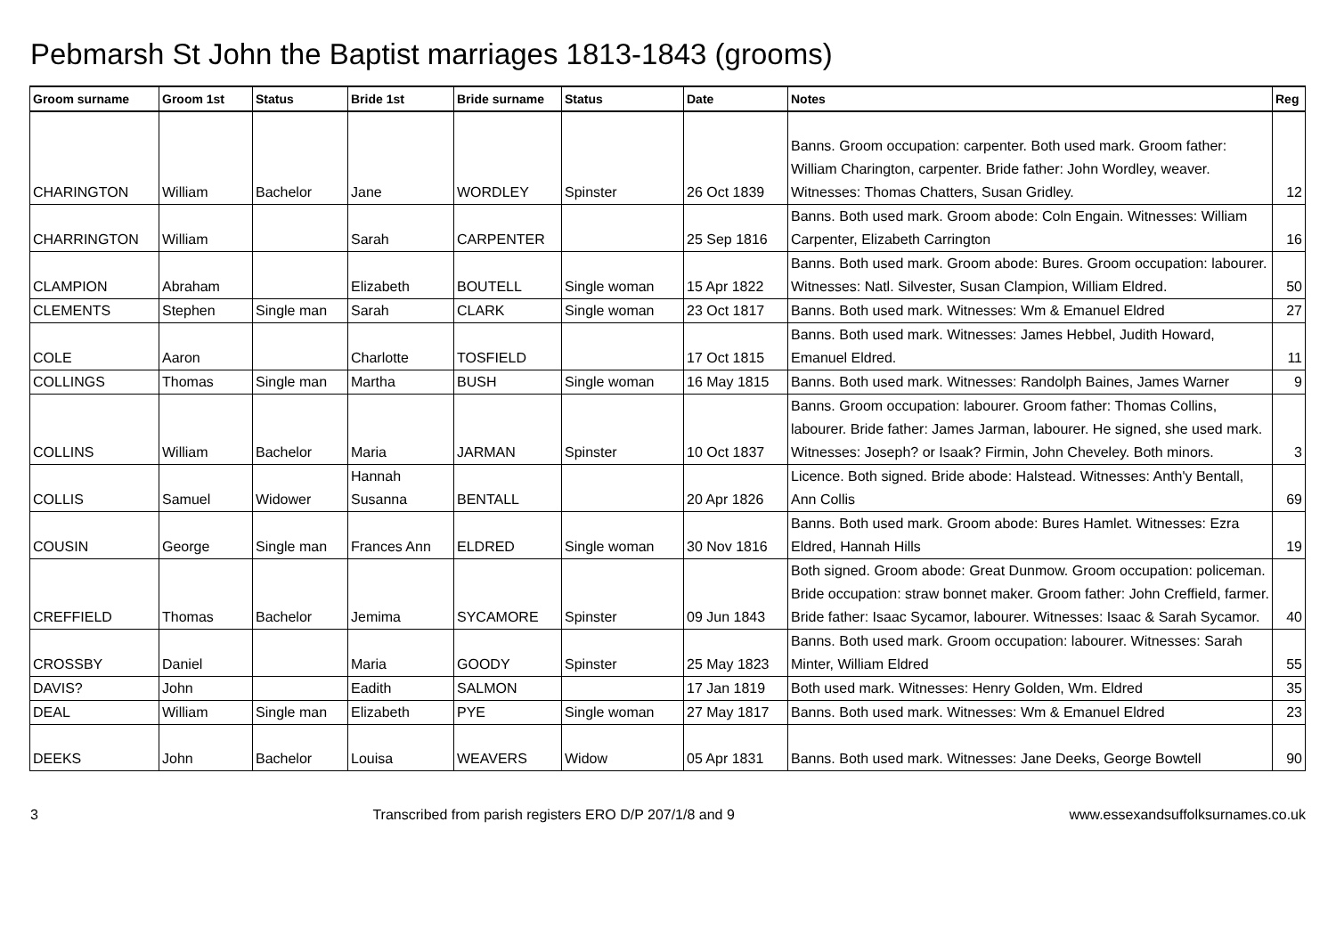Pebmarsh St John the Baptist marriages 1813-1843 (grooms)
| Groom surname | Groom 1st | Status | Bride 1st | Bride surname | Status | Date | Notes | Reg |
| --- | --- | --- | --- | --- | --- | --- | --- | --- |
| CHARINGTON | William | Bachelor | Jane | WORDLEY | Spinster | 26 Oct 1839 | Banns. Groom occupation: carpenter. Both used mark. Groom father: William Charington, carpenter. Bride father: John Wordley, weaver. Witnesses: Thomas Chatters, Susan Gridley. | 12 |
| CHARRINGTON | William | | Sarah | CARPENTER | | 25 Sep 1816 | Banns. Both used mark. Groom abode: Coln Engain. Witnesses: William Carpenter, Elizabeth Carrington | 16 |
| CLAMPION | Abraham | | Elizabeth | BOUTELL | Single woman | 15 Apr 1822 | Banns. Both used mark. Groom abode: Bures. Groom occupation: labourer. Witnesses: Natl. Silvester, Susan Clampion, William Eldred. | 50 |
| CLEMENTS | Stephen | Single man | Sarah | CLARK | Single woman | 23 Oct 1817 | Banns. Both used mark. Witnesses: Wm & Emanuel Eldred | 27 |
| COLE | Aaron | | Charlotte | TOSFIELD | | 17 Oct 1815 | Banns. Both used mark. Witnesses: James Hebbel, Judith Howard, Emanuel Eldred. | 11 |
| COLLINGS | Thomas | Single man | Martha | BUSH | Single woman | 16 May 1815 | Banns. Both used mark. Witnesses: Randolph Baines, James Warner | 9 |
| COLLINS | William | Bachelor | Maria | JARMAN | Spinster | 10 Oct 1837 | Banns. Groom occupation: labourer. Groom father: Thomas Collins, labourer. Bride father: James Jarman, labourer. He signed, she used mark. Witnesses: Joseph? or Isaak? Firmin, John Cheveley. Both minors. | 3 |
| COLLIS | Samuel | Widower | Hannah Susanna | BENTALL | | 20 Apr 1826 | Licence. Both signed. Bride abode: Halstead. Witnesses: Anth'y Bentall, Ann Collis | 69 |
| COUSIN | George | Single man | Frances Ann | ELDRED | Single woman | 30 Nov 1816 | Banns. Both used mark. Groom abode: Bures Hamlet. Witnesses: Ezra Eldred, Hannah Hills | 19 |
| CREFFIELD | Thomas | Bachelor | Jemima | SYCAMORE | Spinster | 09 Jun 1843 | Both signed. Groom abode: Great Dunmow. Groom occupation: policeman. Bride occupation: straw bonnet maker. Groom father: John Creffield, farmer. Bride father: Isaac Sycamor, labourer. Witnesses: Isaac & Sarah Sycamor. | 40 |
| CROSSBY | Daniel | | Maria | GOODY | Spinster | 25 May 1823 | Banns. Both used mark. Groom occupation: labourer. Witnesses: Sarah Minter, William Eldred | 55 |
| DAVIS? | John | | Eadith | SALMON | | 17 Jan 1819 | Both used mark. Witnesses: Henry Golden, Wm. Eldred | 35 |
| DEAL | William | Single man | Elizabeth | PYE | Single woman | 27 May 1817 | Banns. Both used mark. Witnesses: Wm & Emanuel Eldred | 23 |
| DEEKS | John | Bachelor | Louisa | WEAVERS | Widow | 05 Apr 1831 | Banns. Both used mark. Witnesses: Jane Deeks, George Bowtell | 90 |
3 Transcribed from parish registers ERO D/P 207/1/8 and 9 www.essexandsuffolksurnames.co.uk